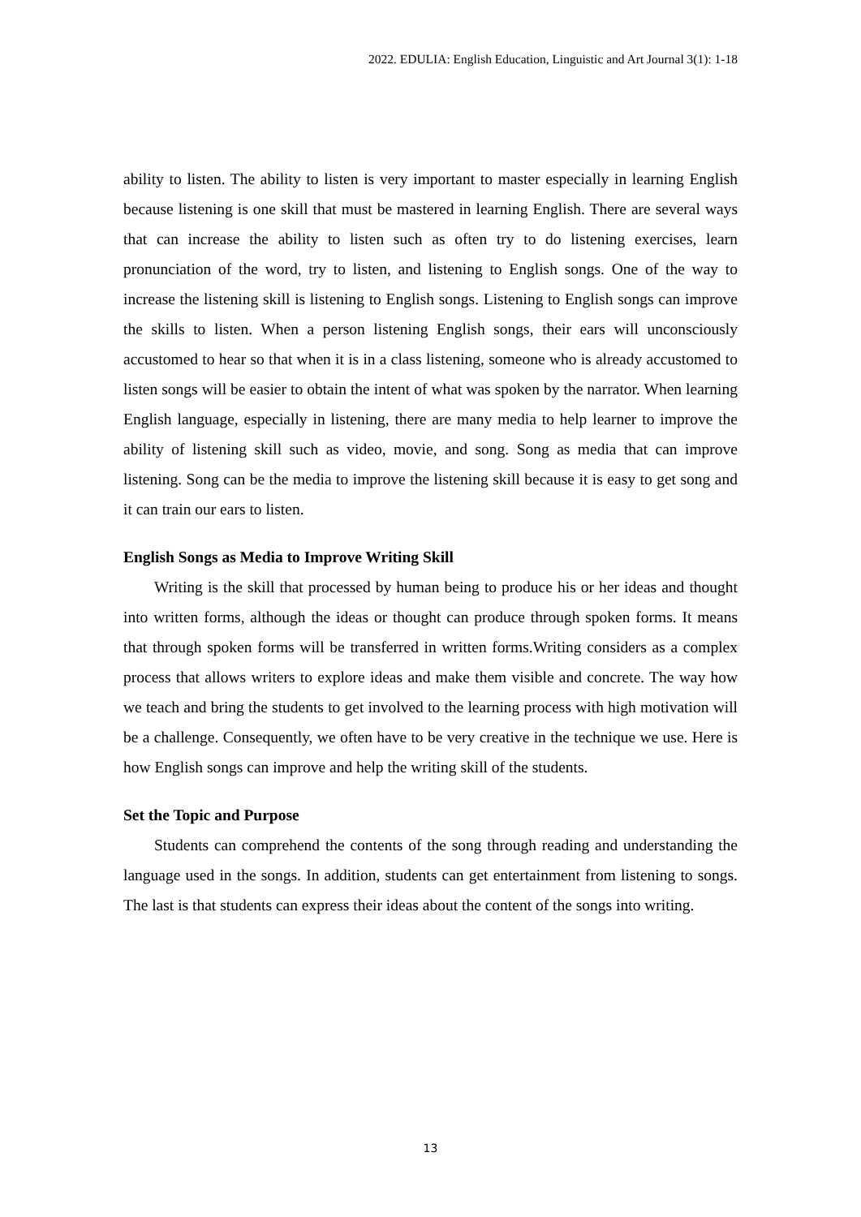2022. EDULIA: English Education, Linguistic and Art Journal 3(1): 1-18
ability to listen. The ability to listen is very important to master especially in learning English because listening is one skill that must be mastered in learning English. There are several ways that can increase the ability to listen such as often try to do listening exercises, learn pronunciation of the word, try to listen, and listening to English songs. One of the way to increase the listening skill is listening to English songs. Listening to English songs can improve the skills to listen. When a person listening English songs, their ears will unconsciously accustomed to hear so that when it is in a class listening, someone who is already accustomed to listen songs will be easier to obtain the intent of what was spoken by the narrator. When learning English language, especially in listening, there are many media to help learner to improve the ability of listening skill such as video, movie, and song. Song as media that can improve listening. Song can be the media to improve the listening skill because it is easy to get song and it can train our ears to listen.
English Songs as Media to Improve Writing Skill
Writing is the skill that processed by human being to produce his or her ideas and thought into written forms, although the ideas or thought can produce through spoken forms. It means that through spoken forms will be transferred in written forms.Writing considers as a complex process that allows writers to explore ideas and make them visible and concrete. The way how we teach and bring the students to get involved to the learning process with high motivation will be a challenge. Consequently, we often have to be very creative in the technique we use. Here is how English songs can improve and help the writing skill of the students.
Set the Topic and Purpose
Students can comprehend the contents of the song through reading and understanding the language used in the songs. In addition, students can get entertainment from listening to songs. The last is that students can express their ideas about the content of the songs into writing.
13